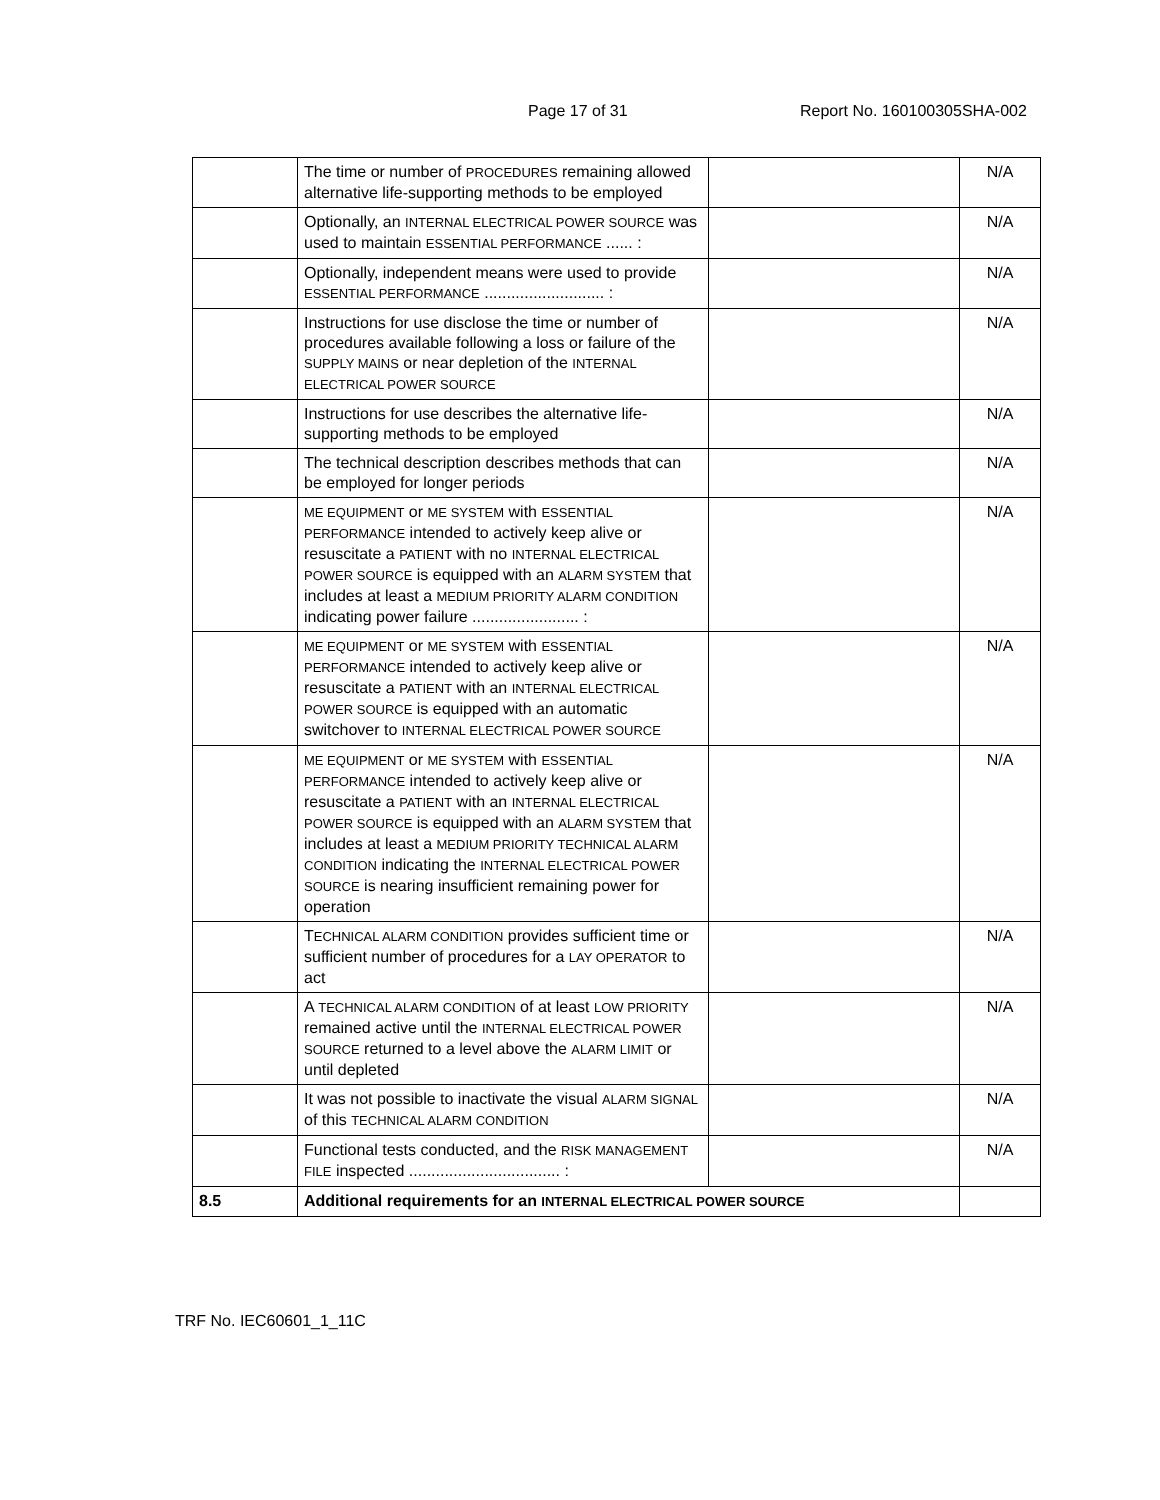Page 17 of 31 Report No. 160100305SHA-002
| | The time or number of PROCEDURES remaining allowed alternative life-supporting methods to be employed | | N/A |
| | Optionally, an INTERNAL ELECTRICAL POWER SOURCE was used to maintain ESSENTIAL PERFORMANCE ...... : | | N/A |
| | Optionally, independent means were used to provide ESSENTIAL PERFORMANCE ........................... : | | N/A |
| | Instructions for use disclose the time or number of procedures available following a loss or failure of the SUPPLY MAINS or near depletion of the INTERNAL ELECTRICAL POWER SOURCE | | N/A |
| | Instructions for use describes the alternative life-supporting methods to be employed | | N/A |
| | The technical description describes methods that can be employed for longer periods | | N/A |
| | ME EQUIPMENT or ME SYSTEM with ESSENTIAL PERFORMANCE intended to actively keep alive or resuscitate a PATIENT with no INTERNAL ELECTRICAL POWER SOURCE is equipped with an ALARM SYSTEM that includes at least a MEDIUM PRIORITY ALARM CONDITION indicating power failure ........................ : | | N/A |
| | ME EQUIPMENT or ME SYSTEM with ESSENTIAL PERFORMANCE intended to actively keep alive or resuscitate a PATIENT with an INTERNAL ELECTRICAL POWER SOURCE is equipped with an automatic switchover to INTERNAL ELECTRICAL POWER SOURCE | | N/A |
| | ME EQUIPMENT or ME SYSTEM with ESSENTIAL PERFORMANCE intended to actively keep alive or resuscitate a PATIENT with an INTERNAL ELECTRICAL POWER SOURCE is equipped with an ALARM SYSTEM that includes at least a MEDIUM PRIORITY TECHNICAL ALARM CONDITION indicating the INTERNAL ELECTRICAL POWER SOURCE is nearing insufficient remaining power for operation | | N/A |
| | T ECHNICAL ALARM CONDITION provides sufficient time or sufficient number of procedures for a LAY OPERATOR to act | | N/A |
| | A TECHNICAL ALARM CONDITION of at least LOW PRIORITY remained active until the INTERNAL ELECTRICAL POWER SOURCE returned to a level above the ALARM LIMIT or until depleted | | N/A |
| | It was not possible to inactivate the visual ALARM SIGNAL of this TECHNICAL ALARM CONDITION | | N/A |
| | Functional tests conducted, and the RISK MANAGEMENT FILE inspected .................................. : | | N/A |
| 8.5 | Additional requirements for an INTERNAL ELECTRICAL POWER SOURCE | | |
TRF No. IEC60601_1_11C